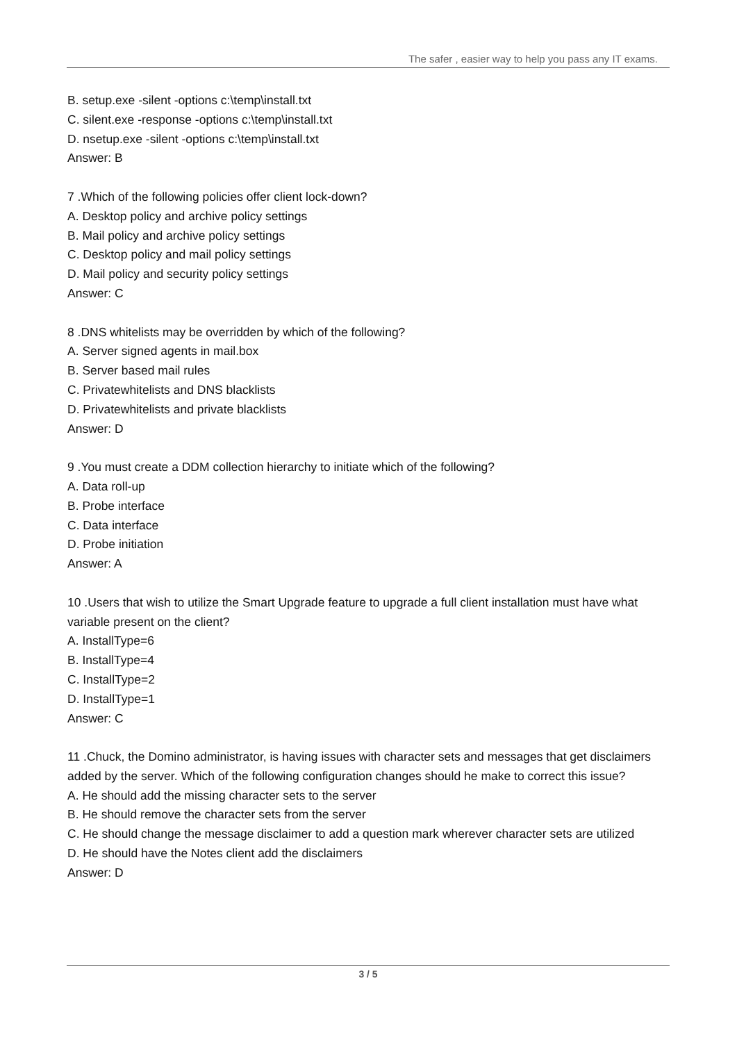The safer , easier way to help you pass any IT exams.
B. setup.exe -silent -options c:\temp\install.txt
C. silent.exe -response -options c:\temp\install.txt
D. nsetup.exe -silent -options c:\temp\install.txt
Answer: B
7 .Which of the following policies offer client lock-down?
A. Desktop policy and archive policy settings
B. Mail policy and archive policy settings
C. Desktop policy and mail policy settings
D. Mail policy and security policy settings
Answer: C
8 .DNS whitelists may be overridden by which of the following?
A. Server signed agents in mail.box
B. Server based mail rules
C. Privatewhitelists and DNS blacklists
D. Privatewhitelists and private blacklists
Answer: D
9 .You must create a DDM collection hierarchy to initiate which of the following?
A. Data roll-up
B. Probe interface
C. Data interface
D. Probe initiation
Answer: A
10 .Users that wish to utilize the Smart Upgrade feature to upgrade a full client installation must have what variable present on the client?
A. InstallType=6
B. InstallType=4
C. InstallType=2
D. InstallType=1
Answer: C
11 .Chuck, the Domino administrator, is having issues with character sets and messages that get disclaimers added by the server. Which of the following configuration changes should he make to correct this issue?
A. He should add the missing character sets to the server
B. He should remove the character sets from the server
C. He should change the message disclaimer to add a question mark wherever character sets are utilized
D. He should have the Notes client add the disclaimers
Answer: D
3 / 5